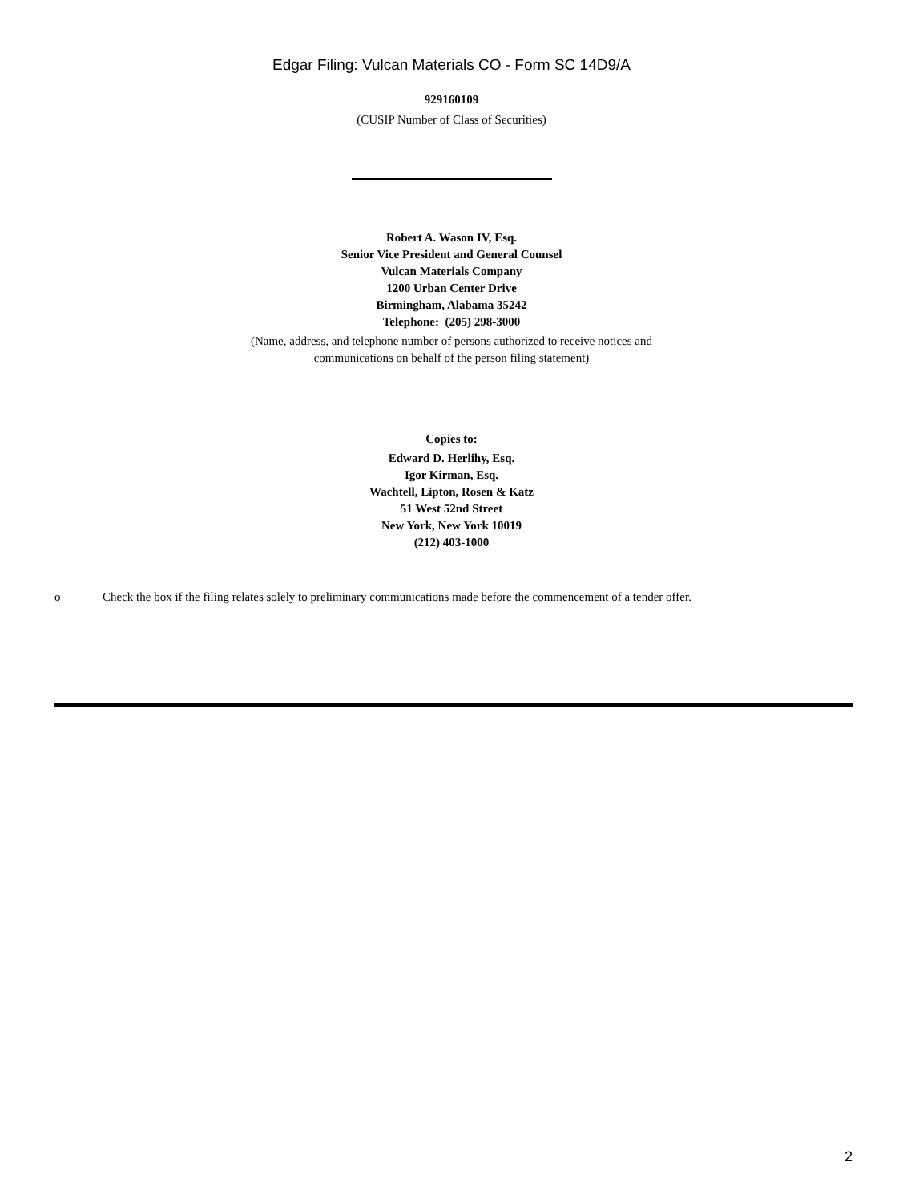Edgar Filing: Vulcan Materials CO - Form SC 14D9/A
929160109
(CUSIP Number of Class of Securities)
Robert A. Wason IV, Esq.
Senior Vice President and General Counsel
Vulcan Materials Company
1200 Urban Center Drive
Birmingham, Alabama 35242
Telephone: (205) 298-3000
(Name, address, and telephone number of persons authorized to receive notices and
communications on behalf of the person filing statement)
Copies to:
Edward D. Herlihy, Esq.
Igor Kirman, Esq.
Wachtell, Lipton, Rosen & Katz
51 West 52nd Street
New York, New York 10019
(212) 403-1000
o Check the box if the filing relates solely to preliminary communications made before the commencement of a tender offer.
2